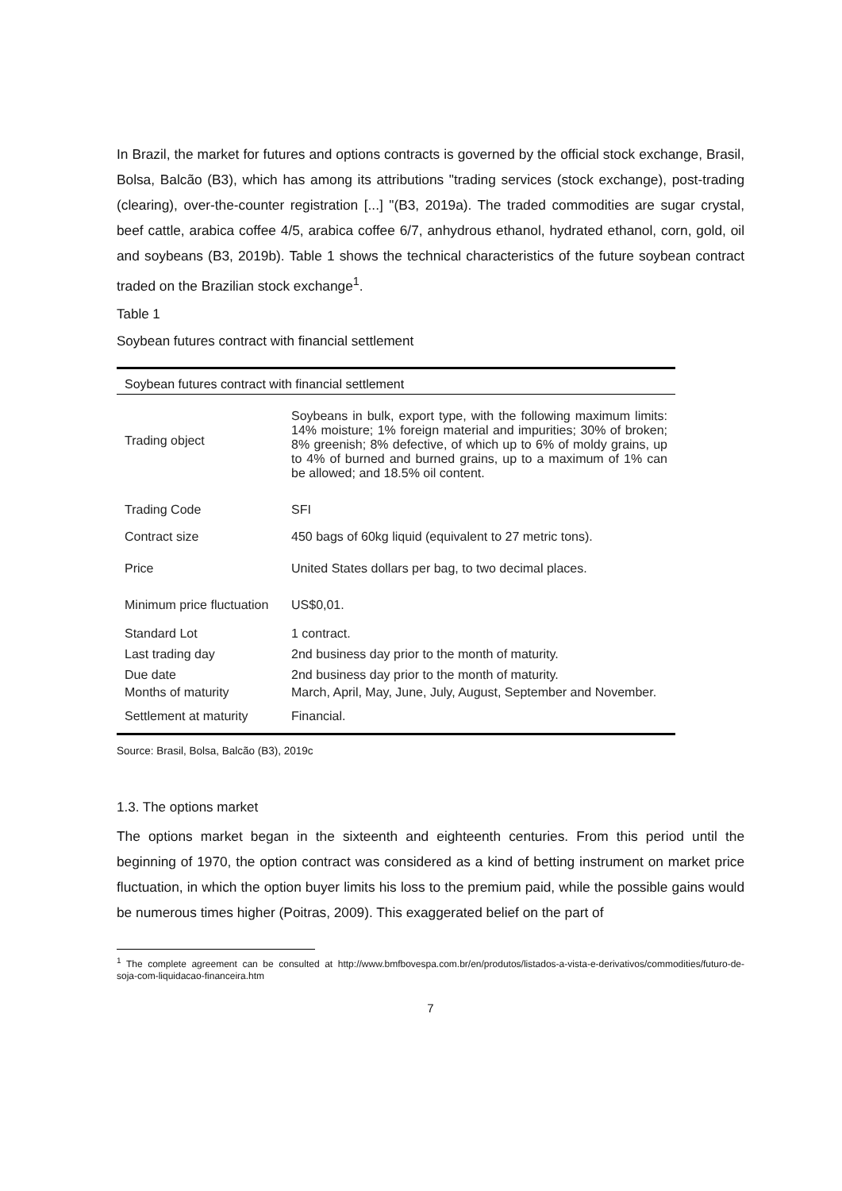In Brazil, the market for futures and options contracts is governed by the official stock exchange, Brasil, Bolsa, Balcão (B3), which has among its attributions "trading services (stock exchange), post-trading (clearing), over-the-counter registration [...] "(B3, 2019a). The traded commodities are sugar crystal, beef cattle, arabica coffee 4/5, arabica coffee 6/7, anhydrous ethanol, hydrated ethanol, corn, gold, oil and soybeans (B3, 2019b). Table 1 shows the technical characteristics of the future soybean contract traded on the Brazilian stock exchange<sup>1</sup>.
Table 1
Soybean futures contract with financial settlement
| Soybean futures contract with financial settlement | |
| --- | --- |
| Trading object | Soybeans in bulk, export type, with the following maximum limits: 14% moisture; 1% foreign material and impurities; 30% of broken; 8% greenish; 8% defective, of which up to 6% of moldy grains, up to 4% of burned and burned grains, up to a maximum of 1% can be allowed; and 18.5% oil content. |
| Trading Code | SFI |
| Contract size | 450 bags of 60kg liquid (equivalent to 27 metric tons). |
| Price | United States dollars per bag, to two decimal places. |
| Minimum price fluctuation | US$0,01. |
| Standard Lot | 1 contract. |
| Last trading day | 2nd business day prior to the month of maturity. |
| Due date | 2nd business day prior to the month of maturity. |
| Months of maturity | March, April, May, June, July, August, September and November. |
| Settlement at maturity | Financial. |
Source: Brasil, Bolsa, Balcão (B3), 2019c
1.3. The options market
The options market began in the sixteenth and eighteenth centuries. From this period until the beginning of 1970, the option contract was considered as a kind of betting instrument on market price fluctuation, in which the option buyer limits his loss to the premium paid, while the possible gains would be numerous times higher (Poitras, 2009). This exaggerated belief on the part of
<sup>1</sup> The complete agreement can be consulted at http://www.bmfbovespa.com.br/en/produtos/listados-a-vista-e-derivativos/commodities/futuro-de-soja-com-liquidacao-financeira.htm
7